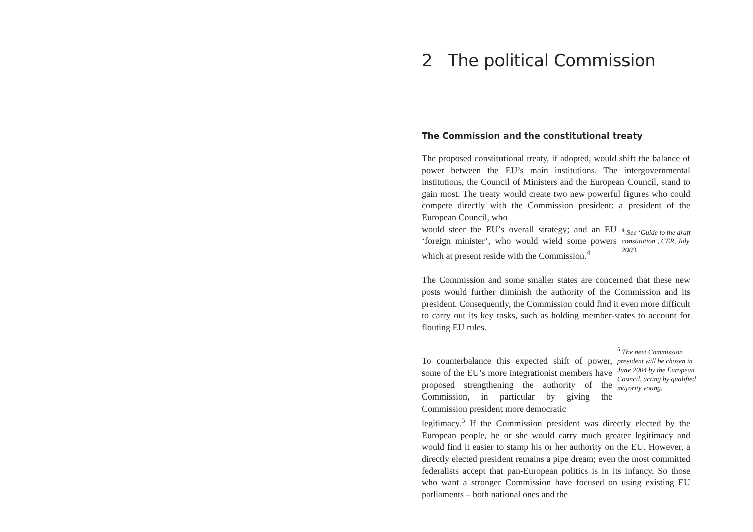2 The political Commission
The Commission and the constitutional treaty
The proposed constitutional treaty, if adopted, would shift the balance of power between the EU’s main institutions. The intergovernmental institutions, the Council of Ministers and the European Council, stand to gain most. The treaty would create two new powerful figures who could compete directly with the Commission president: a president of the European Council, who
would steer the EU’s overall strategy; and an EU ‘foreign minister’, who would wield some powers which at present reside with the Commission.<sup>4</sup>
<sup>4</sup> See ‘Guide to the draft constitution’, CER, July 2003.
The Commission and some smaller states are concerned that these new posts would further diminish the authority of the Commission and its president. Consequently, the Commission could find it even more difficult to carry out its key tasks, such as holding member-states to account for flouting EU rules.
To counterbalance this expected shift of power, some of the EU’s more integrationist members have proposed strengthening the authority of the Commission, in particular by giving the Commission president more democratic
<sup>5</sup> The next Commission president will be chosen in June 2004 by the European Council, acting by qualified majority voting.
legitimacy.<sup>5</sup> If the Commission president was directly elected by the European people, he or she would carry much greater legitimacy and would find it easier to stamp his or her authority on the EU. However, a directly elected president remains a pipe dream; even the most committed federalists accept that pan-European politics is in its infancy. So those who want a stronger Commission have focused on using existing EU parliaments – both national ones and the